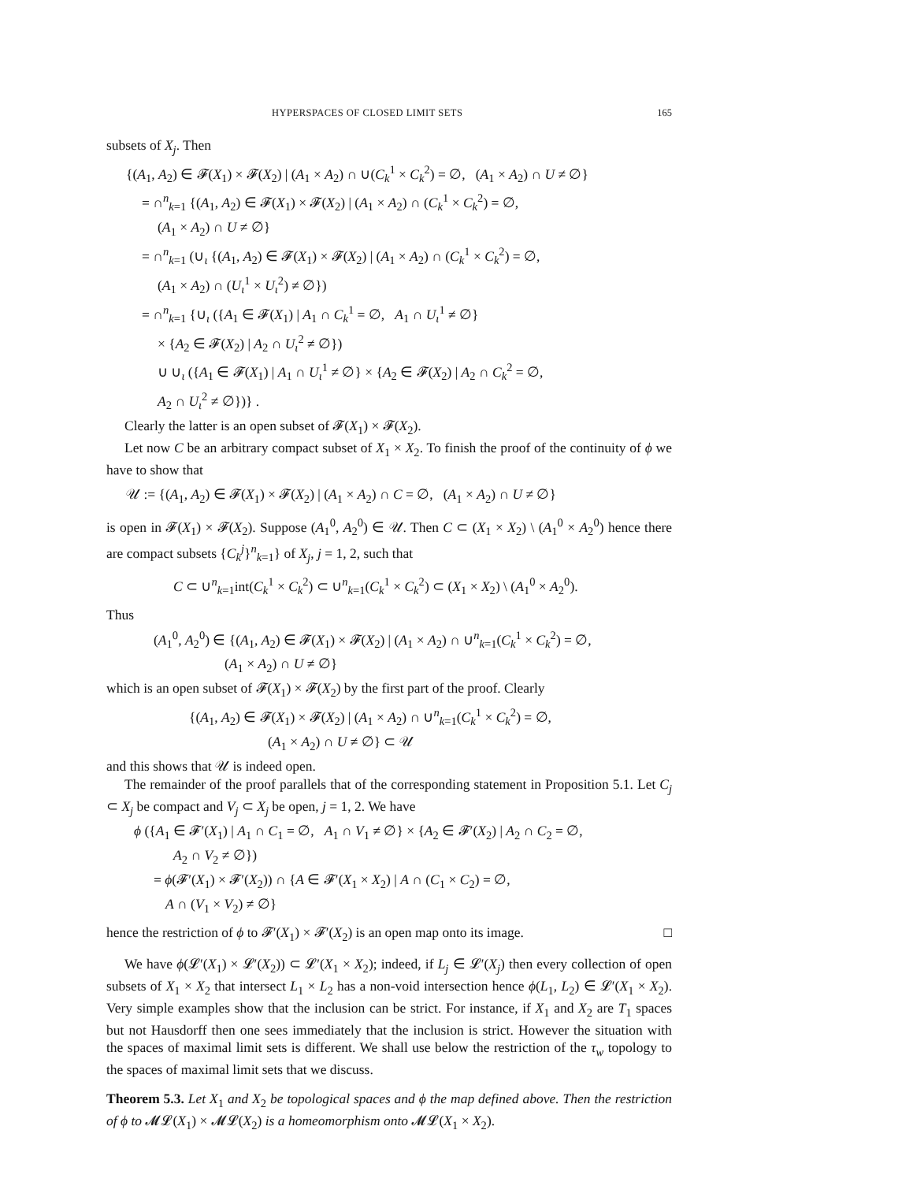HYPERSPACES OF CLOSED LIMIT SETS 165
subsets of X<sub>j</sub>. Then
{(A<sub>1</sub>, A<sub>2</sub>) ∈ 𝓕(X<sub>1</sub>) × 𝓕(X<sub>2</sub>) | (A<sub>1</sub> × A<sub>2</sub>) ∩ ∪(C<sub>k</sub><sup>1</sup> × C<sub>k</sub><sup>2</sup>) = ∅, (A<sub>1</sub> × A<sub>2</sub>) ∩ U ≠ ∅}
= ∩<sup>n</sup><sub>k=1</sub> {(A<sub>1</sub>, A<sub>2</sub>) ∈ 𝓕(X<sub>1</sub>) × 𝓕(X<sub>2</sub>) | (A<sub>1</sub> × A<sub>2</sub>) ∩ (C<sub>k</sub><sup>1</sup> × C<sub>k</sub><sup>2</sup>) = ∅,
(A<sub>1</sub> × A<sub>2</sub>) ∩ U ≠ ∅}
= ∩<sup>n</sup><sub>k=1</sub> (∪<sub>ι</sub> {(A<sub>1</sub>, A<sub>2</sub>) ∈ 𝓕(X<sub>1</sub>) × 𝓕(X<sub>2</sub>) | (A<sub>1</sub> × A<sub>2</sub>) ∩ (C<sub>k</sub><sup>1</sup> × C<sub>k</sub><sup>2</sup>) = ∅,
(A<sub>1</sub> × A<sub>2</sub>) ∩ (U<sub>ι</sub><sup>1</sup> × U<sub>ι</sub><sup>2</sup>) ≠ ∅})
= ∩<sup>n</sup><sub>k=1</sub> {∪<sub>ι</sub> ({A<sub>1</sub> ∈ 𝓕(X<sub>1</sub>) | A<sub>1</sub> ∩ C<sub>k</sub><sup>1</sup> = ∅, A<sub>1</sub> ∩ U<sub>ι</sub><sup>1</sup> ≠ ∅}
× {A<sub>2</sub> ∈ 𝓕(X<sub>2</sub>) | A<sub>2</sub> ∩ U<sub>ι</sub><sup>2</sup> ≠ ∅})
∪ ∪<sub>ι</sub> ({A<sub>1</sub> ∈ 𝓕(X<sub>1</sub>) | A<sub>1</sub> ∩ U<sub>ι</sub><sup>1</sup> ≠ ∅} × {A<sub>2</sub> ∈ 𝓕(X<sub>2</sub>) | A<sub>2</sub> ∩ C<sub>k</sub><sup>2</sup> = ∅,
A<sub>2</sub> ∩ U<sub>ι</sub><sup>2</sup> ≠ ∅})} .
Clearly the latter is an open subset of 𝓕(X<sub>1</sub>) × 𝓕(X<sub>2</sub>).
Let now C be an arbitrary compact subset of X<sub>1</sub> × X<sub>2</sub>. To finish the proof of the continuity of ϕ we have to show that
𝒰 := {(A<sub>1</sub>, A<sub>2</sub>) ∈ 𝓕(X<sub>1</sub>) × 𝓕(X<sub>2</sub>) | (A<sub>1</sub> × A<sub>2</sub>) ∩ C = ∅, (A<sub>1</sub> × A<sub>2</sub>) ∩ U ≠ ∅}
is open in 𝓕(X<sub>1</sub>) × 𝓕(X<sub>2</sub>). Suppose (A<sub>1</sub><sup>0</sup>, A<sub>2</sub><sup>0</sup>) ∈ 𝒰. Then C ⊂ (X<sub>1</sub> × X<sub>2</sub>) \ (A<sub>1</sub><sup>0</sup> × A<sub>2</sub><sup>0</sup>) hence there are compact subsets {C<sub>k</sub><sup>j</sup>}<sup>n</sup><sub>k=1</sub>} of X<sub>j</sub>, j = 1, 2, such that
C ⊂ ∪<sup>n</sup><sub>k=1</sub>int(C<sub>k</sub><sup>1</sup> × C<sub>k</sub><sup>2</sup>) ⊂ ∪<sup>n</sup><sub>k=1</sub>(C<sub>k</sub><sup>1</sup> × C<sub>k</sub><sup>2</sup>) ⊂ (X<sub>1</sub> × X<sub>2</sub>) \ (A<sub>1</sub><sup>0</sup> × A<sub>2</sub><sup>0</sup>).
Thus
(A<sub>1</sub><sup>0</sup>, A<sub>2</sub><sup>0</sup>) ∈ {(A<sub>1</sub>, A<sub>2</sub>) ∈ 𝓕(X<sub>1</sub>) × 𝓕(X<sub>2</sub>) | (A<sub>1</sub> × A<sub>2</sub>) ∩ ∪<sup>n</sup><sub>k=1</sub>(C<sub>k</sub><sup>1</sup> × C<sub>k</sub><sup>2</sup>) = ∅,
(A<sub>1</sub> × A<sub>2</sub>) ∩ U ≠ ∅}
which is an open subset of 𝓕(X<sub>1</sub>) × 𝓕(X<sub>2</sub>) by the first part of the proof. Clearly
{(A<sub>1</sub>, A<sub>2</sub>) ∈ 𝓕(X<sub>1</sub>) × 𝓕(X<sub>2</sub>) | (A<sub>1</sub> × A<sub>2</sub>) ∩ ∪<sup>n</sup><sub>k=1</sub>(C<sub>k</sub><sup>1</sup> × C<sub>k</sub><sup>2</sup>) = ∅,
(A<sub>1</sub> × A<sub>2</sub>) ∩ U ≠ ∅} ⊂ 𝒰
and this shows that 𝒰 is indeed open.
The remainder of the proof parallels that of the corresponding statement in Proposition 5.1. Let C<sub>j</sub> ⊂ X<sub>j</sub> be compact and V<sub>j</sub> ⊂ X<sub>j</sub> be open, j = 1, 2. We have
ϕ ({A<sub>1</sub> ∈ 𝓕′(X<sub>1</sub>) | A<sub>1</sub> ∩ C<sub>1</sub> = ∅, A<sub>1</sub> ∩ V<sub>1</sub> ≠ ∅} × {A<sub>2</sub> ∈ 𝓕′(X<sub>2</sub>) | A<sub>2</sub> ∩ C<sub>2</sub> = ∅,
A<sub>2</sub> ∩ V<sub>2</sub> ≠ ∅})
= ϕ(𝓕′(X<sub>1</sub>) × 𝓕′(X<sub>2</sub>)) ∩ {A ∈ 𝓕′(X<sub>1</sub> × X<sub>2</sub>) | A ∩ (C<sub>1</sub> × C<sub>2</sub>) = ∅,
A ∩ (V<sub>1</sub> × V<sub>2</sub>) ≠ ∅}
hence the restriction of ϕ to 𝓕′(X<sub>1</sub>) × 𝓕′(X<sub>2</sub>) is an open map onto its image. □
We have ϕ(𝓛′(X<sub>1</sub>) × 𝓛′(X<sub>2</sub>)) ⊂ 𝓛′(X<sub>1</sub> × X<sub>2</sub>); indeed, if L<sub>j</sub> ∈ 𝓛′(X<sub>j</sub>) then every collection of open subsets of X<sub>1</sub> × X<sub>2</sub> that intersect L<sub>1</sub> × L<sub>2</sub> has a non-void intersection hence ϕ(L<sub>1</sub>, L<sub>2</sub>) ∈ 𝓛′(X<sub>1</sub> × X<sub>2</sub>). Very simple examples show that the inclusion can be strict. For instance, if X<sub>1</sub> and X<sub>2</sub> are T<sub>1</sub> spaces but not Hausdorff then one sees immediately that the inclusion is strict. However the situation with the spaces of maximal limit sets is different. We shall use below the restriction of the τ<sub>w</sub> topology to the spaces of maximal limit sets that we discuss.
Theorem 5.3. Let X<sub>1</sub> and X<sub>2</sub> be topological spaces and ϕ the map defined above. Then the restriction of ϕ to 𝓜𝓛(X<sub>1</sub>) × 𝓜𝓛(X<sub>2</sub>) is a homeomorphism onto 𝓜𝓛(X<sub>1</sub> × X<sub>2</sub>).